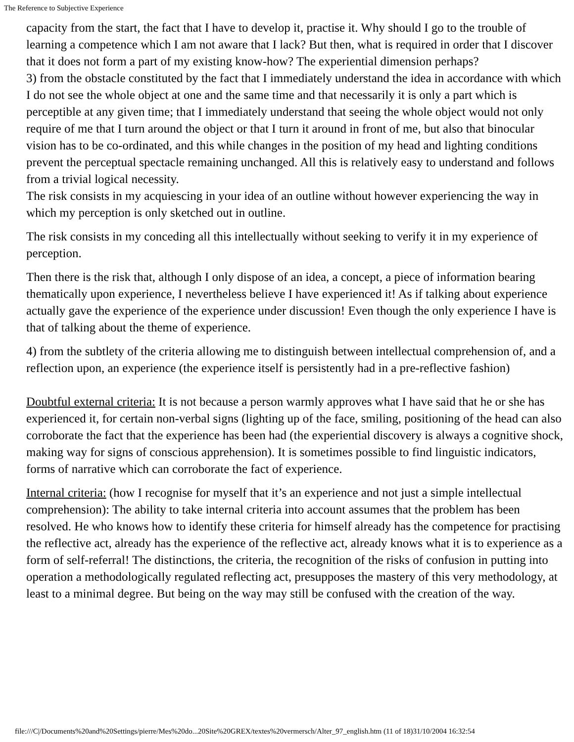The Reference to Subjective Experience
capacity from the start, the fact that I have to develop it, practise it. Why should I go to the trouble of learning a competence which I am not aware that I lack? But then, what is required in order that I discover that it does not form a part of my existing know-how? The experiential dimension perhaps?
3) from the obstacle constituted by the fact that I immediately understand the idea in accordance with which I do not see the whole object at one and the same time and that necessarily it is only a part which is perceptible at any given time; that I immediately understand that seeing the whole object would not only require of me that I turn around the object or that I turn it around in front of me, but also that binocular vision has to be co-ordinated, and this while changes in the position of my head and lighting conditions prevent the perceptual spectacle remaining unchanged. All this is relatively easy to understand and follows from a trivial logical necessity.
The risk consists in my acquiescing in your idea of an outline without however experiencing the way in which my perception is only sketched out in outline.
The risk consists in my conceding all this intellectually without seeking to verify it in my experience of perception.
Then there is the risk that, although I only dispose of an idea, a concept, a piece of information bearing thematically upon experience, I nevertheless believe I have experienced it! As if talking about experience actually gave the experience of the experience under discussion! Even though the only experience I have is that of talking about the theme of experience.
4) from the subtlety of the criteria allowing me to distinguish between intellectual comprehension of, and a reflection upon, an experience (the experience itself is persistently had in a pre-reflective fashion)
Doubtful external criteria: It is not because a person warmly approves what I have said that he or she has experienced it, for certain non-verbal signs (lighting up of the face, smiling, positioning of the head can also corroborate the fact that the experience has been had (the experiential discovery is always a cognitive shock, making way for signs of conscious apprehension). It is sometimes possible to find linguistic indicators, forms of narrative which can corroborate the fact of experience.
Internal criteria: (how I recognise for myself that it’s an experience and not just a simple intellectual comprehension): The ability to take internal criteria into account assumes that the problem has been resolved. He who knows how to identify these criteria for himself already has the competence for practising the reflective act, already has the experience of the reflective act, already knows what it is to experience as a form of self-referral! The distinctions, the criteria, the recognition of the risks of confusion in putting into operation a methodologically regulated reflecting act, presupposes the mastery of this very methodology, at least to a minimal degree. But being on the way may still be confused with the creation of the way.
file:///C|/Documents%20and%20Settings/pierre/Mes%20do...20Site%20GREX/textes%20vermersch/Alter_97_english.htm (11 of 18)31/10/2004 16:32:54